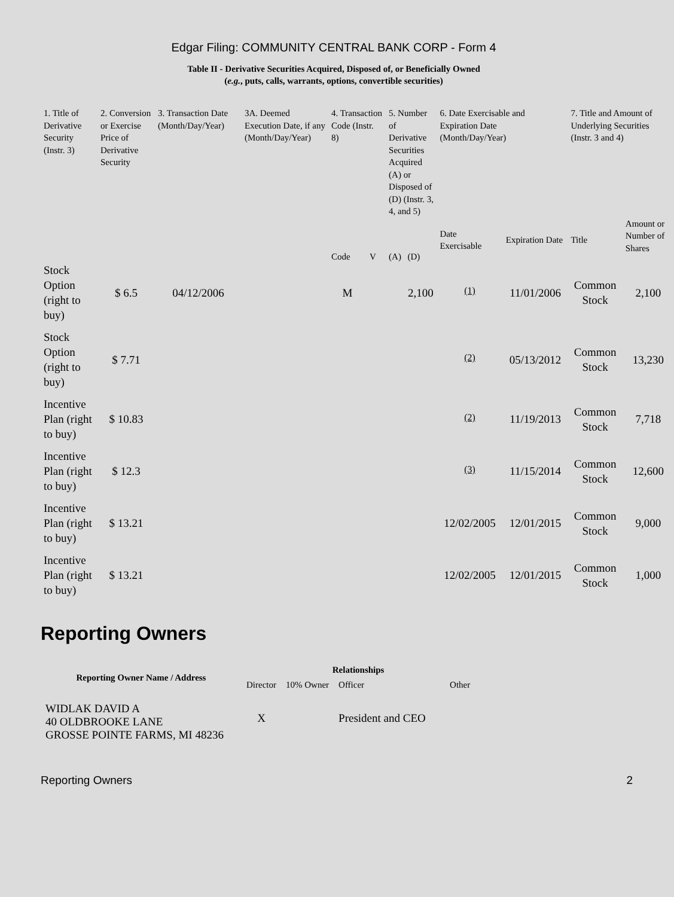Edgar Filing: COMMUNITY CENTRAL BANK CORP - Form 4
Table II - Derivative Securities Acquired, Disposed of, or Beneficially Owned
(e.g., puts, calls, warrants, options, convertible securities)
| 1. Title of Derivative Security (Instr. 3) | 2. Conversion or Exercise Price of Derivative Security | 3. Transaction Date (Month/Day/Year) | 3A. Deemed Execution Date, if any (Month/Day/Year) | 4. Transaction Code (Instr. 8) | | 5. Number of Derivative Securities Acquired (A) or Disposed of (D) (Instr. 3, 4, and 5) | | 6. Date Exercisable and Expiration Date (Month/Day/Year) | | 7. Title and Amount of Underlying Securities (Instr. 3 and 4) | |
| | | | | Code | V | (A) | (D) | Date Exercisable | Expiration Date | Title | Amount or Number of Shares |
| Stock Option (right to buy) | $ 6.5 | 04/12/2006 | | M | | | 2,100 | <sup>(1)</sup> | 11/01/2006 | Common Stock | 2,100 |
| Stock Option (right to buy) | $ 7.71 | | | | | | | <sup>(2)</sup> | 05/13/2012 | Common Stock | 13,230 |
| Incentive Plan (right to buy) | $ 10.83 | | | | | | | <sup>(2)</sup> | 11/19/2013 | Common Stock | 7,718 |
| Incentive Plan (right to buy) | $ 12.3 | | | | | | | <sup>(3)</sup> | 11/15/2014 | Common Stock | 12,600 |
| Incentive Plan (right to buy) | $ 13.21 | | | | | | | 12/02/2005 | 12/01/2015 | Common Stock | 9,000 |
| Incentive Plan (right to buy) | $ 13.21 | | | | | | | 12/02/2005 | 12/01/2015 | Common Stock | 1,000 |
Reporting Owners
| Reporting Owner Name / Address | Relationships | | | |
| --- | --- | --- | --- | --- |
| | Director | 10% Owner | Officer | Other |
| WIDLAK DAVID A 40 OLDBROOKE LANE GROSSE POINTE FARMS, MI 48236 | X | | President and CEO | |
Reporting Owners 2